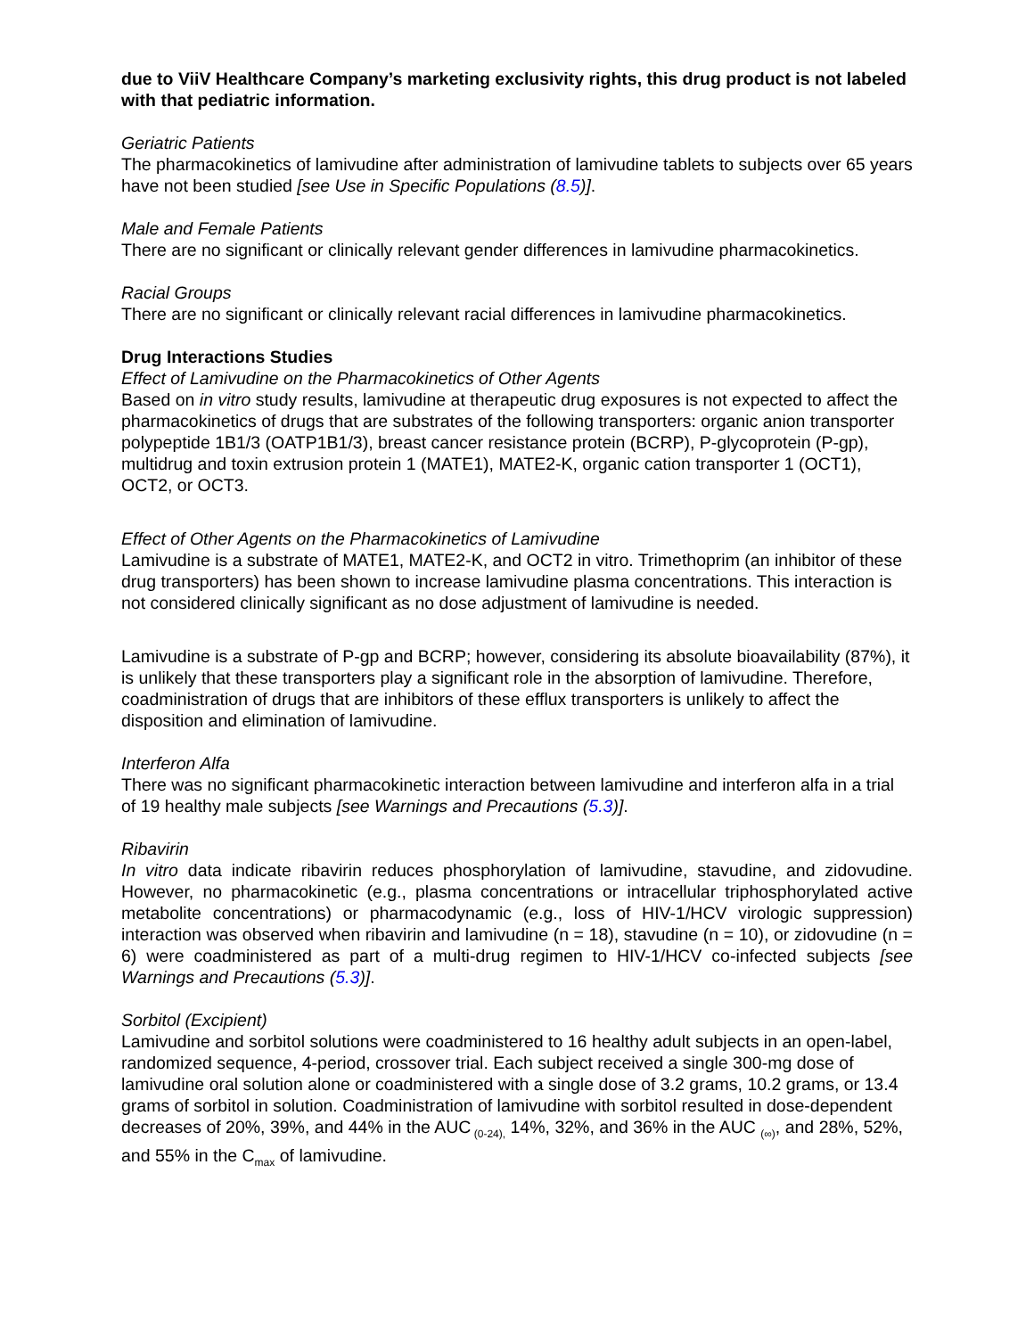due to ViiV Healthcare Company’s marketing exclusivity rights, this drug product is not labeled with that pediatric information.
Geriatric Patients
The pharmacokinetics of lamivudine after administration of lamivudine tablets to subjects over 65 years have not been studied [see Use in Specific Populations (8.5)].
Male and Female Patients
There are no significant or clinically relevant gender differences in lamivudine pharmacokinetics.
Racial Groups
There are no significant or clinically relevant racial differences in lamivudine pharmacokinetics.
Drug Interactions Studies
Effect of Lamivudine on the Pharmacokinetics of Other Agents
Based on in vitro study results, lamivudine at therapeutic drug exposures is not expected to affect the pharmacokinetics of drugs that are substrates of the following transporters: organic anion transporter polypeptide 1B1/3 (OATP1B1/3), breast cancer resistance protein (BCRP), P-glycoprotein (P-gp), multidrug and toxin extrusion protein 1 (MATE1), MATE2-K, organic cation transporter 1 (OCT1), OCT2, or OCT3.
Effect of Other Agents on the Pharmacokinetics of Lamivudine
Lamivudine is a substrate of MATE1, MATE2-K, and OCT2 in vitro. Trimethoprim (an inhibitor of these drug transporters) has been shown to increase lamivudine plasma concentrations. This interaction is not considered clinically significant as no dose adjustment of lamivudine is needed.
Lamivudine is a substrate of P-gp and BCRP; however, considering its absolute bioavailability (87%), it is unlikely that these transporters play a significant role in the absorption of lamivudine. Therefore, coadministration of drugs that are inhibitors of these efflux transporters is unlikely to affect the disposition and elimination of lamivudine.
Interferon Alfa
There was no significant pharmacokinetic interaction between lamivudine and interferon alfa in a trial of 19 healthy male subjects [see Warnings and Precautions (5.3)].
Ribavirin
In vitro data indicate ribavirin reduces phosphorylation of lamivudine, stavudine, and zidovudine. However, no pharmacokinetic (e.g., plasma concentrations or intracellular triphosphorylated active metabolite concentrations) or pharmacodynamic (e.g., loss of HIV-1/HCV virologic suppression) interaction was observed when ribavirin and lamivudine (n = 18), stavudine (n = 10), or zidovudine (n = 6) were coadministered as part of a multi-drug regimen to HIV-1/HCV co-infected subjects [see Warnings and Precautions (5.3)].
Sorbitol (Excipient)
Lamivudine and sorbitol solutions were coadministered to 16 healthy adult subjects in an open-label, randomized sequence, 4-period, crossover trial. Each subject received a single 300-mg dose of lamivudine oral solution alone or coadministered with a single dose of 3.2 grams, 10.2 grams, or 13.4 grams of sorbitol in solution. Coadministration of lamivudine with sorbitol resulted in dose-dependent decreases of 20%, 39%, and 44% in the AUC<sub>(0-24),</sub> 14%, 32%, and 36% in the AUC <sub>(∞)</sub>, and 28%, 52%, and 55% in the C<sub>max</sub> of lamivudine.